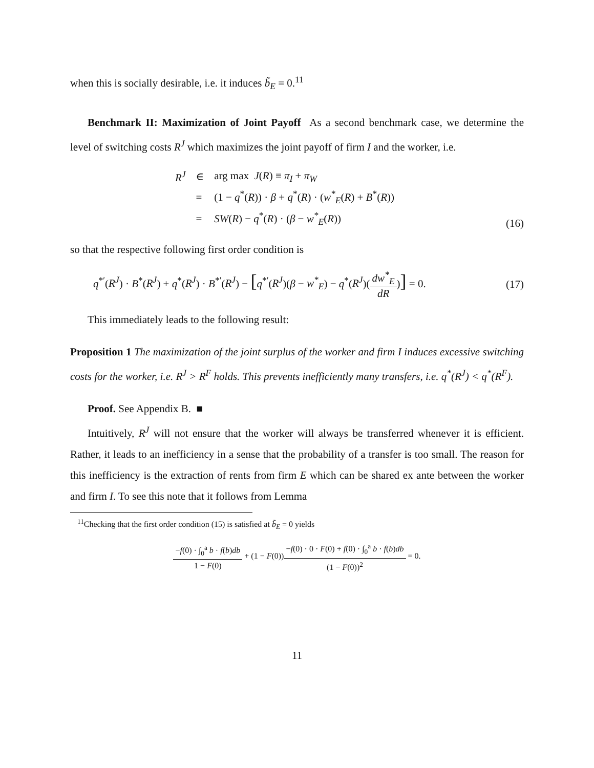when this is socially desirable, i.e. it induces b̃<sub>E</sub> = 0.<sup>11</sup>
Benchmark II: Maximization of Joint Payoff As a second benchmark case, we determine the level of switching costs R<sup>J</sup> which maximizes the joint payoff of firm I and the worker, i.e.
| R<sup>J</sup> | ∈ | arg max J ( R ) ≡ π<sub>I</sub> + π<sub>W</sub> |
| | = | (1 − q<sup>*</sup>( R )) · β + q<sup>*</sup>( R ) · ( w<sup>*</sup><sub>E</sub> ( R ) + B<sup>*</sup>( R )) |
| | = | SW ( R ) − q<sup>*</sup>( R ) · ( β − w<sup>*</sup><sub>E</sub> ( R )) |
(16)
so that the respective following first order condition is
q<sup>*′</sup>(R<sup>J</sup>) · B<sup>*</sup>(R<sup>J</sup>) + q<sup>*</sup>(R<sup>J</sup>) · B<sup>*′</sup>(R<sup>J</sup>) − [q<sup>*′</sup>(R<sup>J</sup>)(β − w<sup>*</sup><sub>E</sub>) − q<sup>*</sup>(R<sup>J</sup>)(dw<sup>*</sup><sub>E</sub> dR)] = 0.
(17)
This immediately leads to the following result:
Proposition 1 The maximization of the joint surplus of the worker and firm I induces excessive switching costs for the worker, i.e. R<sup>J</sup> > R<sup>F</sup> holds. This prevents inefficiently many transfers, i.e. q<sup>*</sup>(R<sup>J</sup>) < q<sup>*</sup>(R<sup>F</sup>).
Proof. See Appendix B. ■
Intuitively, R<sup>J</sup> will not ensure that the worker will always be transferred whenever it is efficient. Rather, it leads to an inefficiency in a sense that the probability of a transfer is too small. The reason for this inefficiency is the extraction of rents from firm E which can be shared ex ante between the worker and firm I. To see this note that it follows from Lemma
<sup>11</sup> Checking that the first order condition (15) is satisfied at b̃<sub>E</sub> = 0 yields
−f(0) · ∫<sub>0</sub><sup>a</sup> b · f(b)db 1 − F(0) + (1 − F(0))−f(0) · 0 · F(0) + f(0) · ∫<sub>0</sub><sup>a</sup> b · f(b)db (1 − F(0))<sup>2</sup> = 0.
11